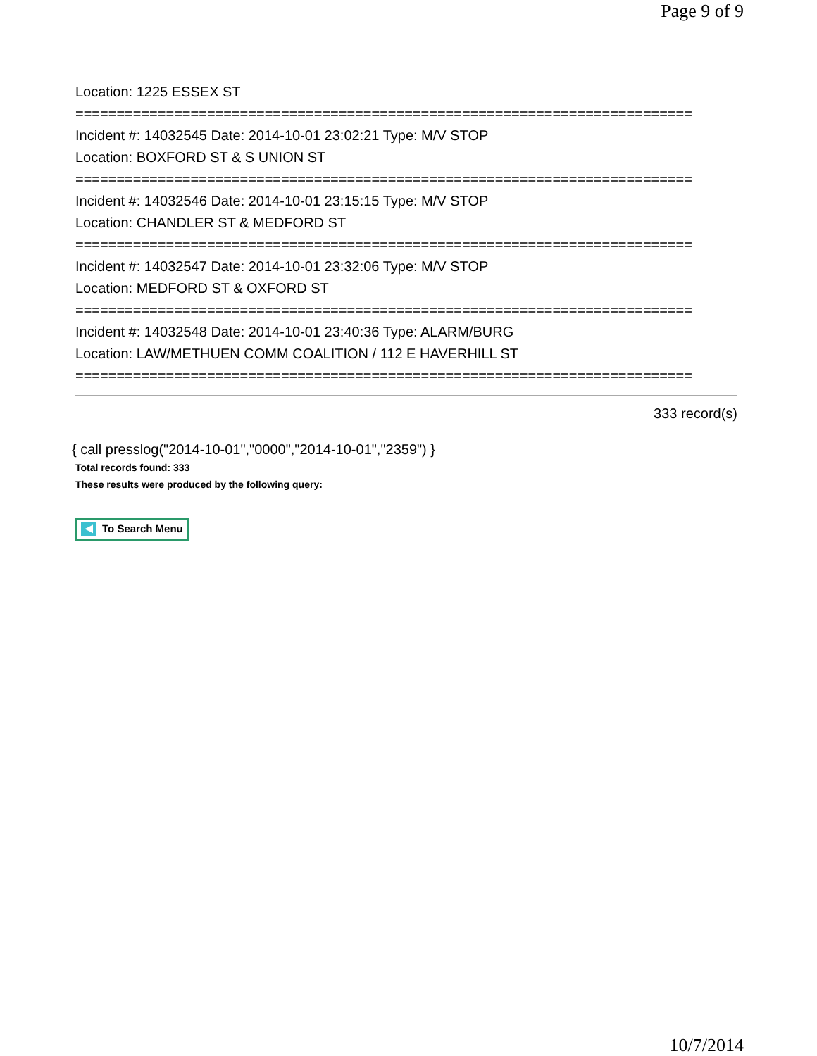Page 9 of 9
Location: 1225 ESSEX ST
===========================================================================
Incident #: 14032545 Date: 2014-10-01 23:02:21 Type: M/V STOP
Location: BOXFORD ST & S UNION ST
===========================================================================
Incident #: 14032546 Date: 2014-10-01 23:15:15 Type: M/V STOP
Location: CHANDLER ST & MEDFORD ST
===========================================================================
Incident #: 14032547 Date: 2014-10-01 23:32:06 Type: M/V STOP
Location: MEDFORD ST & OXFORD ST
===========================================================================
Incident #: 14032548 Date: 2014-10-01 23:40:36 Type: ALARM/BURG
Location: LAW/METHUEN COMM COALITION / 112 E HAVERHILL ST
===========================================================================
333 record(s)
{ call presslog("2014-10-01","0000","2014-10-01","2359") }
Total records found: 333
These results were produced by the following query:
◀ To Search Menu
10/7/2014